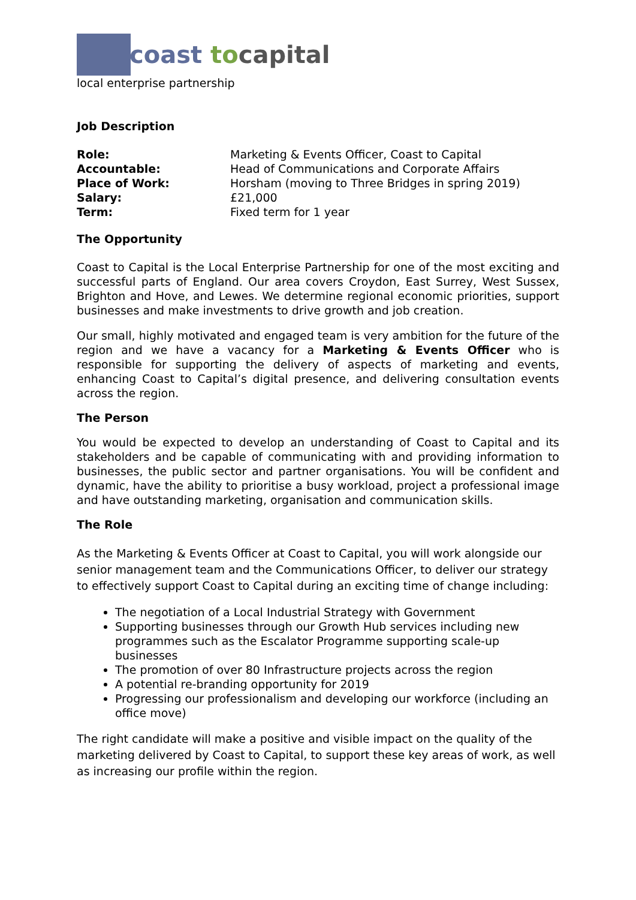coast to capital
local enterprise partnership
Job Description
| Role: | Marketing & Events Officer, Coast to Capital |
| Accountable: | Head of Communications and Corporate Affairs |
| Place of Work: | Horsham (moving to Three Bridges in spring 2019) |
| Salary: | £21,000 |
| Term: | Fixed term for 1 year |
The Opportunity
Coast to Capital is the Local Enterprise Partnership for one of the most exciting and successful parts of England. Our area covers Croydon, East Surrey, West Sussex, Brighton and Hove, and Lewes. We determine regional economic priorities, support businesses and make investments to drive growth and job creation.
Our small, highly motivated and engaged team is very ambition for the future of the region and we have a vacancy for a Marketing & Events Officer who is responsible for supporting the delivery of aspects of marketing and events, enhancing Coast to Capital’s digital presence, and delivering consultation events across the region.
The Person
You would be expected to develop an understanding of Coast to Capital and its stakeholders and be capable of communicating with and providing information to businesses, the public sector and partner organisations. You will be confident and dynamic, have the ability to prioritise a busy workload, project a professional image and have outstanding marketing, organisation and communication skills.
The Role
As the Marketing & Events Officer at Coast to Capital, you will work alongside our senior management team and the Communications Officer, to deliver our strategy to effectively support Coast to Capital during an exciting time of change including:
The negotiation of a Local Industrial Strategy with Government
Supporting businesses through our Growth Hub services including new programmes such as the Escalator Programme supporting scale-up businesses
The promotion of over 80 Infrastructure projects across the region
A potential re-branding opportunity for 2019
Progressing our professionalism and developing our workforce (including an office move)
The right candidate will make a positive and visible impact on the quality of the marketing delivered by Coast to Capital, to support these key areas of work, as well as increasing our profile within the region.